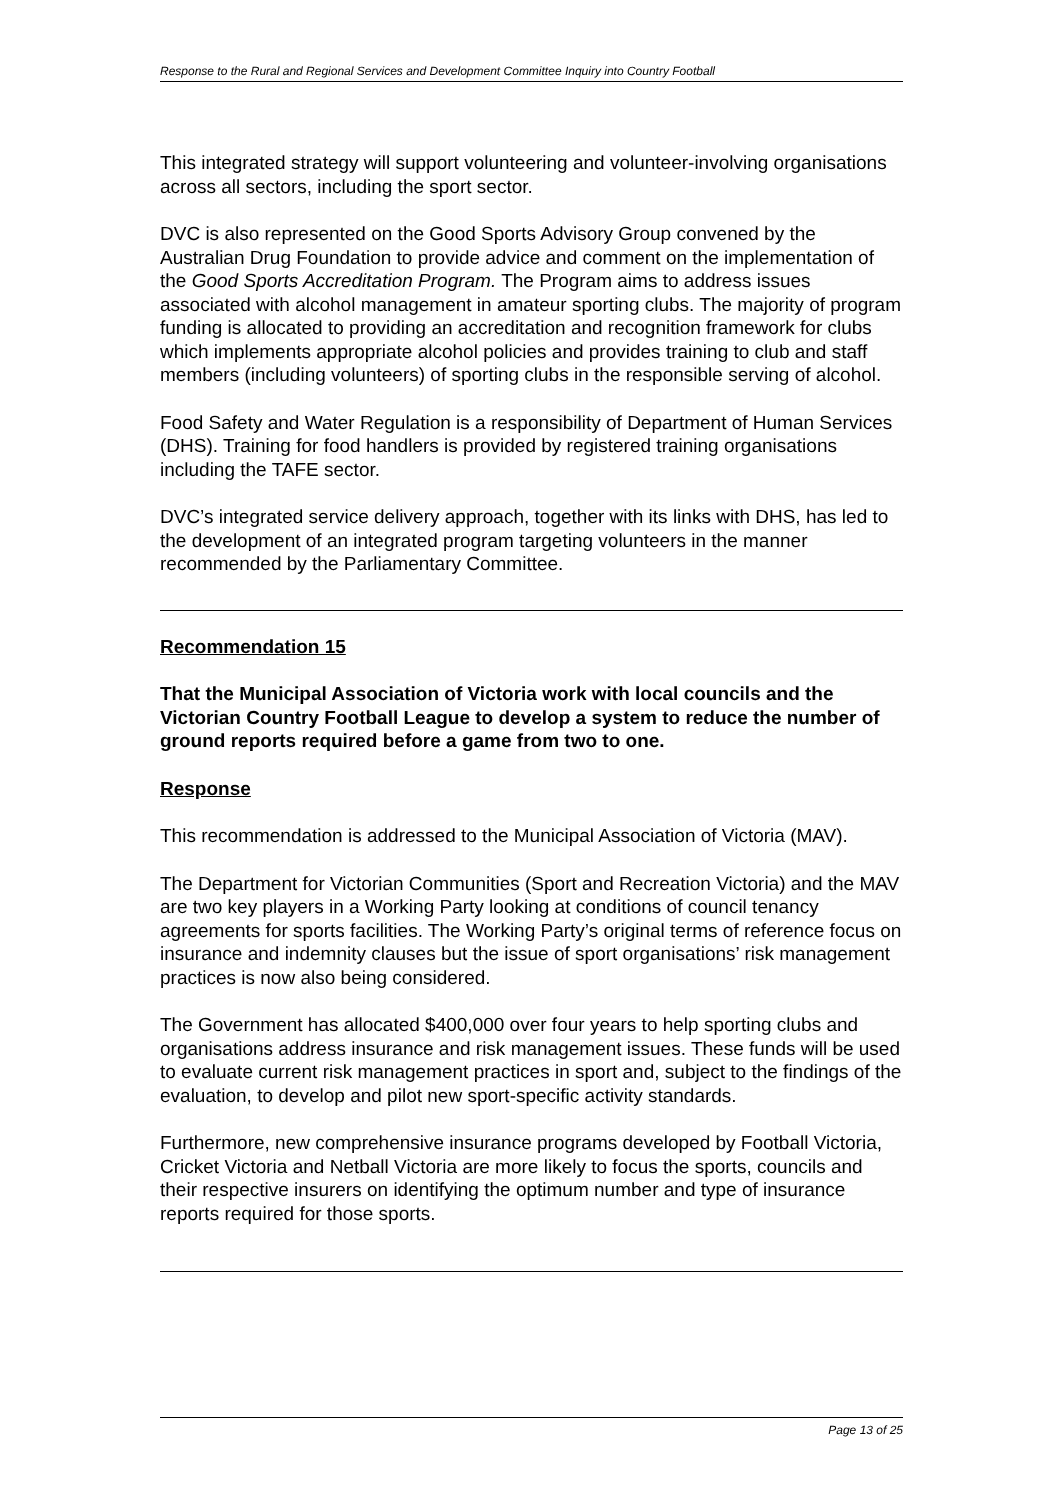Response to the Rural and Regional Services and Development Committee Inquiry into Country Football
This integrated strategy will support volunteering and volunteer-involving organisations across all sectors, including the sport sector.
DVC is also represented on the Good Sports Advisory Group convened by the Australian Drug Foundation to provide advice and comment on the implementation of the Good Sports Accreditation Program. The Program aims to address issues associated with alcohol management in amateur sporting clubs. The majority of program funding is allocated to providing an accreditation and recognition framework for clubs which implements appropriate alcohol policies and provides training to club and staff members (including volunteers) of sporting clubs in the responsible serving of alcohol.
Food Safety and Water Regulation is a responsibility of Department of Human Services (DHS). Training for food handlers is provided by registered training organisations including the TAFE sector.
DVC’s integrated service delivery approach, together with its links with DHS, has led to the development of an integrated program targeting volunteers in the manner recommended by the Parliamentary Committee.
Recommendation 15
That the Municipal Association of Victoria work with local councils and the Victorian Country Football League to develop a system to reduce the number of ground reports required before a game from two to one.
Response
This recommendation is addressed to the Municipal Association of Victoria (MAV).
The Department for Victorian Communities (Sport and Recreation Victoria) and the MAV are two key players in a Working Party looking at conditions of council tenancy agreements for sports facilities. The Working Party’s original terms of reference focus on insurance and indemnity clauses but the issue of sport organisations’ risk management practices is now also being considered.
The Government has allocated $400,000 over four years to help sporting clubs and organisations address insurance and risk management issues. These funds will be used to evaluate current risk management practices in sport and, subject to the findings of the evaluation, to develop and pilot new sport-specific activity standards.
Furthermore, new comprehensive insurance programs developed by Football Victoria, Cricket Victoria and Netball Victoria are more likely to focus the sports, councils and their respective insurers on identifying the optimum number and type of insurance reports required for those sports.
Page 13 of 25